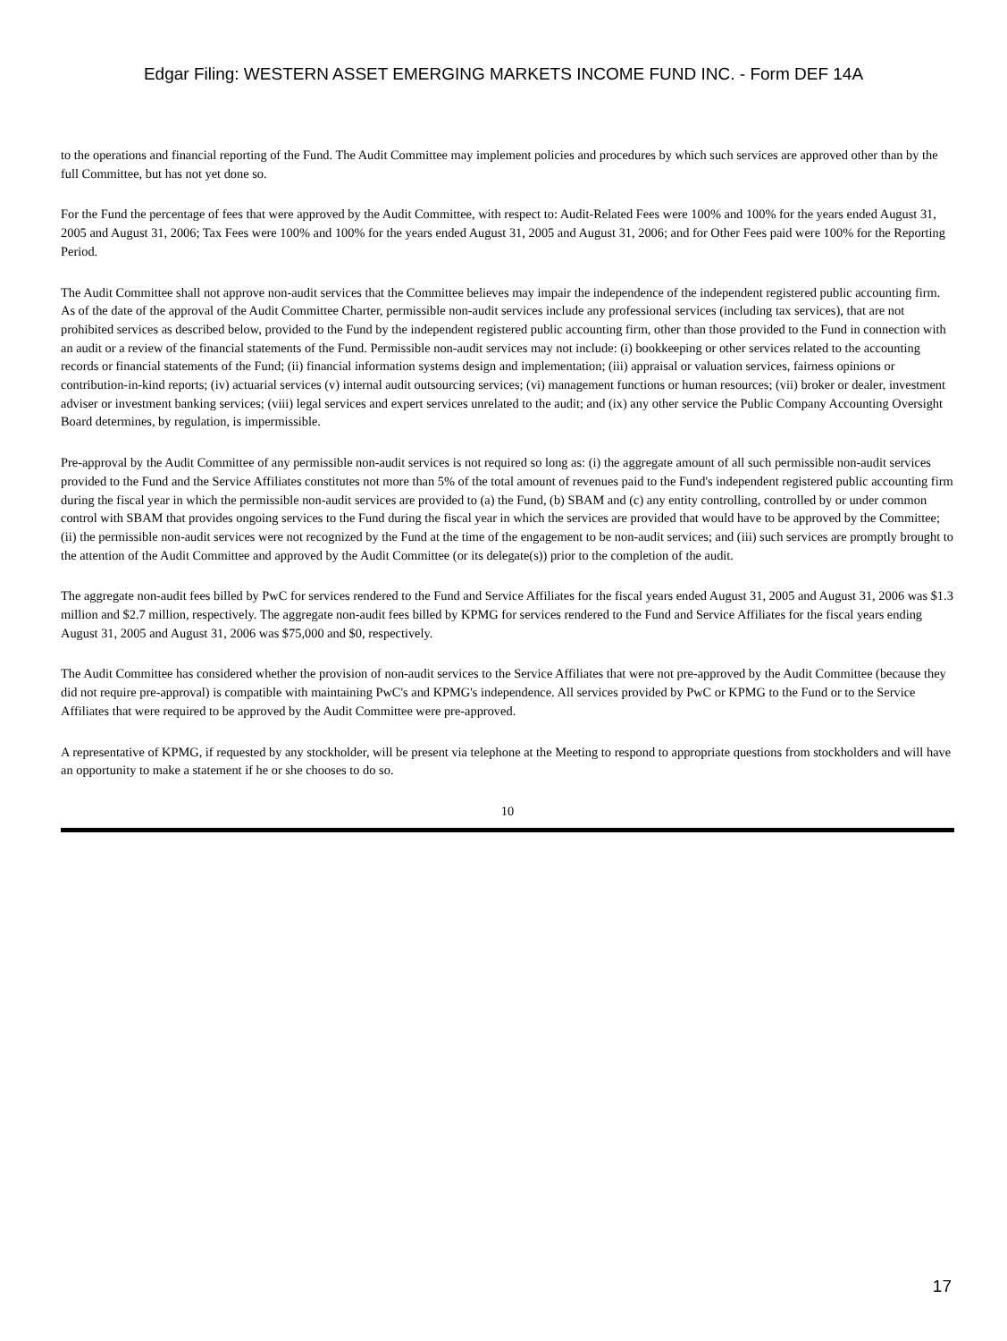Edgar Filing: WESTERN ASSET EMERGING MARKETS INCOME FUND INC. - Form DEF 14A
to the operations and financial reporting of the Fund. The Audit Committee may implement policies and procedures by which such services are approved other than by the full Committee, but has not yet done so.
For the Fund the percentage of fees that were approved by the Audit Committee, with respect to: Audit-Related Fees were 100% and 100% for the years ended August 31, 2005 and August 31, 2006; Tax Fees were 100% and 100% for the years ended August 31, 2005 and August 31, 2006; and for Other Fees paid were 100% for the Reporting Period.
The Audit Committee shall not approve non-audit services that the Committee believes may impair the independence of the independent registered public accounting firm. As of the date of the approval of the Audit Committee Charter, permissible non-audit services include any professional services (including tax services), that are not prohibited services as described below, provided to the Fund by the independent registered public accounting firm, other than those provided to the Fund in connection with an audit or a review of the financial statements of the Fund. Permissible non-audit services may not include: (i) bookkeeping or other services related to the accounting records or financial statements of the Fund; (ii) financial information systems design and implementation; (iii) appraisal or valuation services, fairness opinions or contribution-in-kind reports; (iv) actuarial services (v) internal audit outsourcing services; (vi) management functions or human resources; (vii) broker or dealer, investment adviser or investment banking services; (viii) legal services and expert services unrelated to the audit; and (ix) any other service the Public Company Accounting Oversight Board determines, by regulation, is impermissible.
Pre-approval by the Audit Committee of any permissible non-audit services is not required so long as: (i) the aggregate amount of all such permissible non-audit services provided to the Fund and the Service Affiliates constitutes not more than 5% of the total amount of revenues paid to the Fund's independent registered public accounting firm during the fiscal year in which the permissible non-audit services are provided to (a) the Fund, (b) SBAM and (c) any entity controlling, controlled by or under common control with SBAM that provides ongoing services to the Fund during the fiscal year in which the services are provided that would have to be approved by the Committee; (ii) the permissible non-audit services were not recognized by the Fund at the time of the engagement to be non-audit services; and (iii) such services are promptly brought to the attention of the Audit Committee and approved by the Audit Committee (or its delegate(s)) prior to the completion of the audit.
The aggregate non-audit fees billed by PwC for services rendered to the Fund and Service Affiliates for the fiscal years ended August 31, 2005 and August 31, 2006 was $1.3 million and $2.7 million, respectively. The aggregate non-audit fees billed by KPMG for services rendered to the Fund and Service Affiliates for the fiscal years ending August 31, 2005 and August 31, 2006 was $75,000 and $0, respectively.
The Audit Committee has considered whether the provision of non-audit services to the Service Affiliates that were not pre-approved by the Audit Committee (because they did not require pre-approval) is compatible with maintaining PwC's and KPMG's independence. All services provided by PwC or KPMG to the Fund or to the Service Affiliates that were required to be approved by the Audit Committee were pre-approved.
A representative of KPMG, if requested by any stockholder, will be present via telephone at the Meeting to respond to appropriate questions from stockholders and will have an opportunity to make a statement if he or she chooses to do so.
10
17